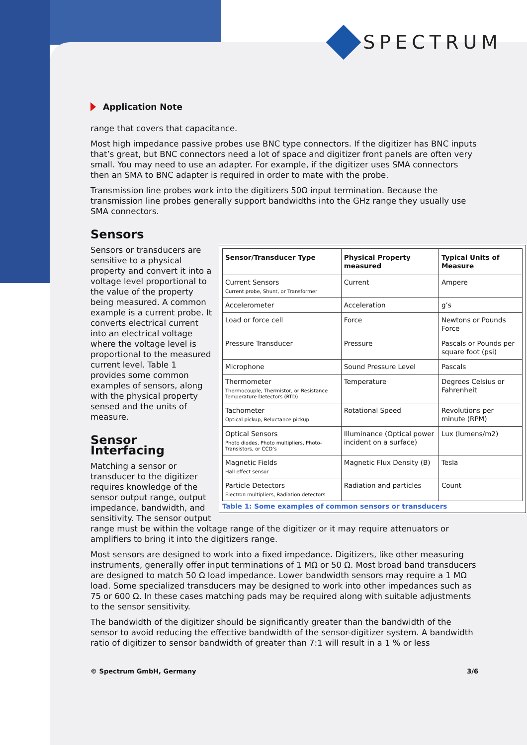SPECTRUM
Application Note
range that covers that capacitance.
Most high impedance passive probes use BNC type connectors. If the digitizer has BNC inputs that’s great, but BNC connectors need a lot of space and digitizer front panels are often very small. You may need to use an adapter. For example, if the digitizer uses SMA connectors then an SMA to BNC adapter is required in order to mate with the probe.
Transmission line probes work into the digitizers 50Ω input termination. Because the transmission line probes generally support bandwidths into the GHz range they usually use SMA connectors.
Sensors
| Sensor/Transducer Type | Physical Property measured | Typical Units of Measure |
| --- | --- | --- |
| Current Sensors Current probe, Shunt, or Transformer | Current | Ampere |
| Accelerometer | Acceleration | g’s |
| Load or force cell | Force | Newtons or Pounds Force |
| Pressure Transducer | Pressure | Pascals or Pounds per square foot (psi) |
| Microphone | Sound Pressure Level | Pascals |
| Thermometer Thermocouple, Thermistor, or Resistance Temperature Detectors (RTD) | Temperature | Degrees Celsius or Fahrenheit |
| Tachometer Optical pickup, Reluctance pickup | Rotational Speed | Revolutions per minute (RPM) |
| Optical Sensors Photo diodes, Photo multipliers, Photo- Transistors, or CCD’s | Illuminance (Optical power incident on a surface) | Lux (lumens/m2) |
| Magnetic Fields Hall effect sensor | Magnetic Flux Density (B) | Tesla |
| Particle Detectors Electron multipliers, Radiation detectors | Radiation and particles | Count |
Table 1: Some examples of common sensors or transducers
Sensors or transducers are sensitive to a physical property and convert it into a voltage level proportional to the value of the property being measured. A common example is a current probe. It converts electrical current into an electrical voltage where the voltage level is proportional to the measured current level. Table 1 provides some common examples of sensors, along with the physical property sensed and the units of measure.
Sensor Interfacing
Matching a sensor or transducer to the digitizer requires knowledge of the sensor output range, output impedance, bandwidth, and sensitivity. The sensor output range must be within the voltage range of the digitizer or it may require attenuators or amplifiers to bring it into the digitizers range.
Most sensors are designed to work into a fixed impedance. Digitizers, like other measuring instruments, generally offer input terminations of 1 MΩ or 50 Ω. Most broad band transducers are designed to match 50 Ω load impedance. Lower bandwidth sensors may require a 1 MΩ load. Some specialized transducers may be designed to work into other impedances such as 75 or 600 Ω. In these cases matching pads may be required along with suitable adjustments to the sensor sensitivity.
The bandwidth of the digitizer should be significantly greater than the bandwidth of the sensor to avoid reducing the effective bandwidth of the sensor-digitizer system. A bandwidth ratio of digitizer to sensor bandwidth of greater than 7:1 will result in a 1 % or less
© Spectrum GmbH, Germany 3/6